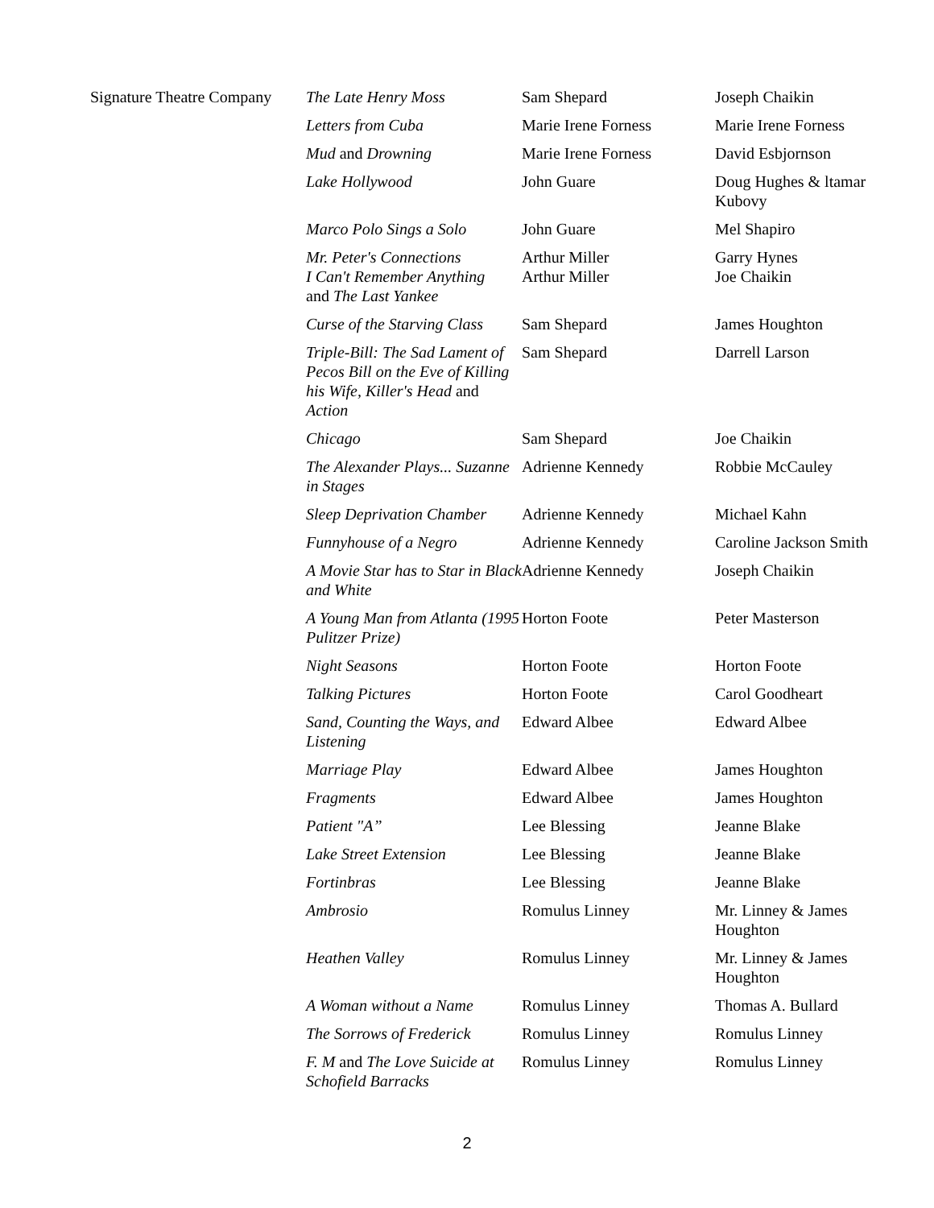| Signature Theatre Company | The Late Henry Moss | Sam Shepard | Joseph Chaikin |
| | Letters from Cuba | Marie Irene Forness | Marie Irene Forness |
| | Mud and Drowning | Marie Irene Forness | David Esbjornson |
| | Lake Hollywood | John Guare | Doug Hughes & ltamar Kubovy |
| | Marco Polo Sings a Solo | John Guare | Mel Shapiro |
| | Mr. Peter's Connections I Can't Remember Anything and The Last Yankee | Arthur Miller Arthur Miller | Garry Hynes Joe Chaikin |
| | Curse of the Starving Class | Sam Shepard | James Houghton |
| | Triple-Bill: The Sad Lament of Pecos Bill on the Eve of Killing his Wife, Killer's Head and Action | Sam Shepard | Darrell Larson |
| | Chicago | Sam Shepard | Joe Chaikin |
| | The Alexander Plays... Suzanne in Stages | Adrienne Kennedy | Robbie McCauley |
| | Sleep Deprivation Chamber | Adrienne Kennedy | Michael Kahn |
| | Funnyhouse of a Negro | Adrienne Kennedy | Caroline Jackson Smith |
| | A Movie Star has to Star in Black and White | Adrienne Kennedy | Joseph Chaikin |
| | A Young Man from Atlanta (1995 Pulitzer Prize) | Horton Foote | Peter Masterson |
| | Night Seasons | Horton Foote | Horton Foote |
| | Talking Pictures | Horton Foote | Carol Goodheart |
| | Sand, Counting the Ways, and Listening | Edward Albee | Edward Albee |
| | Marriage Play | Edward Albee | James Houghton |
| | Fragments | Edward Albee | James Houghton |
| | Patient "A” | Lee Blessing | Jeanne Blake |
| | Lake Street Extension | Lee Blessing | Jeanne Blake |
| | Fortinbras | Lee Blessing | Jeanne Blake |
| | Ambrosio | Romulus Linney | Mr. Linney & James Houghton |
| | Heathen Valley | Romulus Linney | Mr. Linney & James Houghton |
| | A Woman without a Name | Romulus Linney | Thomas A. Bullard |
| | The Sorrows of Frederick | Romulus Linney | Romulus Linney |
| | F. M and The Love Suicide at Schofield Barracks | Romulus Linney | Romulus Linney |
2